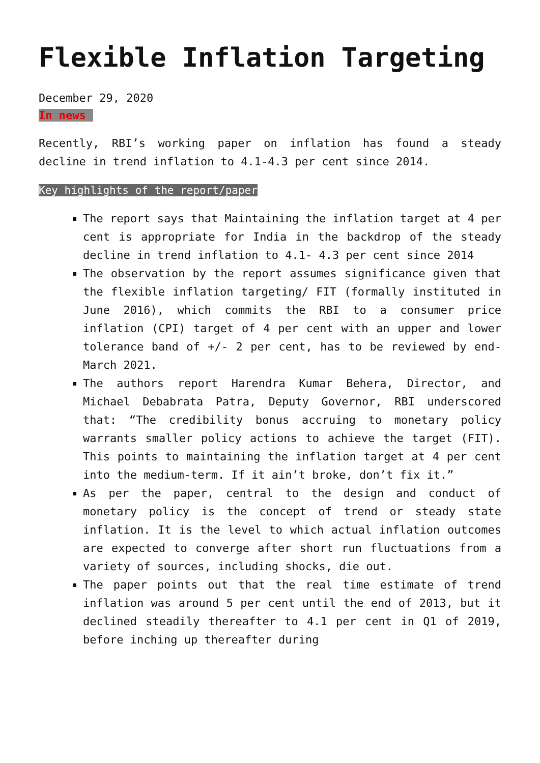Flexible Inflation Targeting
December 29, 2020
In news
Recently, RBI’s working paper on inflation has found a steady decline in trend inflation to 4.1-4.3 per cent since 2014.
Key highlights of the report/paper
The report says that Maintaining the inflation target at 4 per cent is appropriate for India in the backdrop of the steady decline in trend inflation to 4.1- 4.3 per cent since 2014
The observation by the report assumes significance given that the flexible inflation targeting/ FIT (formally instituted in June 2016), which commits the RBI to a consumer price inflation (CPI) target of 4 per cent with an upper and lower tolerance band of +/- 2 per cent, has to be reviewed by end-March 2021.
The authors report Harendra Kumar Behera, Director, and Michael Debabrata Patra, Deputy Governor, RBI underscored that: “The credibility bonus accruing to monetary policy warrants smaller policy actions to achieve the target (FIT). This points to maintaining the inflation target at 4 per cent into the medium-term. If it ain’t broke, don’t fix it.”
As per the paper, central to the design and conduct of monetary policy is the concept of trend or steady state inflation. It is the level to which actual inflation outcomes are expected to converge after short run fluctuations from a variety of sources, including shocks, die out.
The paper points out that the real time estimate of trend inflation was around 5 per cent until the end of 2013, but it declined steadily thereafter to 4.1 per cent in Q1 of 2019, before inching up thereafter during